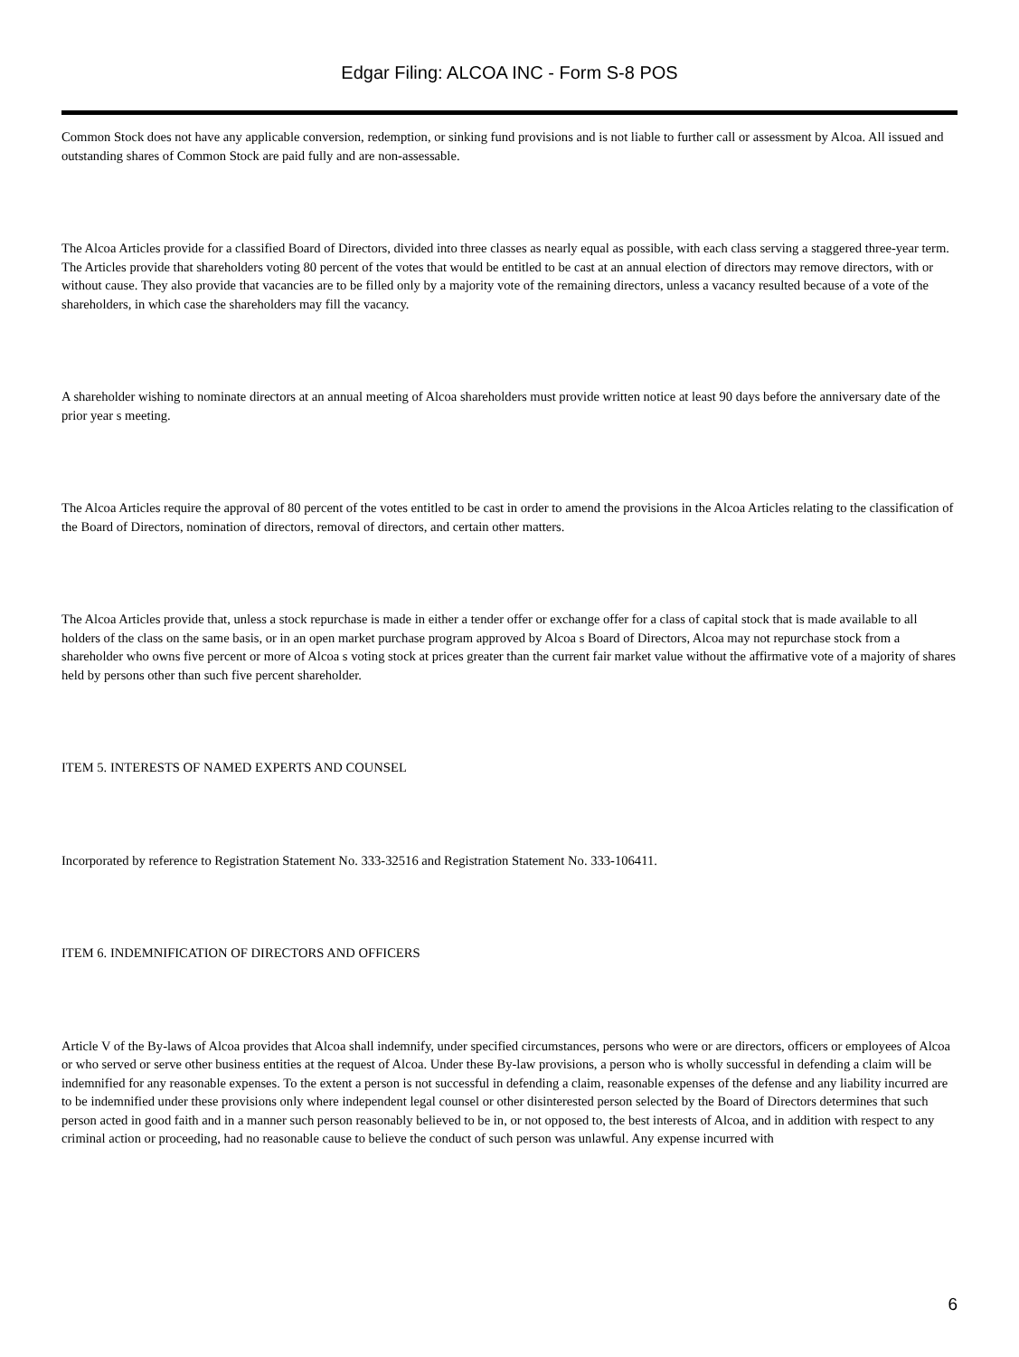Edgar Filing: ALCOA INC - Form S-8 POS
Common Stock does not have any applicable conversion, redemption, or sinking fund provisions and is not liable to further call or assessment by Alcoa. All issued and outstanding shares of Common Stock are paid fully and are non-assessable.
The Alcoa Articles provide for a classified Board of Directors, divided into three classes as nearly equal as possible, with each class serving a staggered three-year term. The Articles provide that shareholders voting 80 percent of the votes that would be entitled to be cast at an annual election of directors may remove directors, with or without cause. They also provide that vacancies are to be filled only by a majority vote of the remaining directors, unless a vacancy resulted because of a vote of the shareholders, in which case the shareholders may fill the vacancy.
A shareholder wishing to nominate directors at an annual meeting of Alcoa shareholders must provide written notice at least 90 days before the anniversary date of the prior year s meeting.
The Alcoa Articles require the approval of 80 percent of the votes entitled to be cast in order to amend the provisions in the Alcoa Articles relating to the classification of the Board of Directors, nomination of directors, removal of directors, and certain other matters.
The Alcoa Articles provide that, unless a stock repurchase is made in either a tender offer or exchange offer for a class of capital stock that is made available to all holders of the class on the same basis, or in an open market purchase program approved by Alcoa s Board of Directors, Alcoa may not repurchase stock from a shareholder who owns five percent or more of Alcoa s voting stock at prices greater than the current fair market value without the affirmative vote of a majority of shares held by persons other than such five percent shareholder.
ITEM 5. INTERESTS OF NAMED EXPERTS AND COUNSEL
Incorporated by reference to Registration Statement No. 333-32516 and Registration Statement No. 333-106411.
ITEM 6. INDEMNIFICATION OF DIRECTORS AND OFFICERS
Article V of the By-laws of Alcoa provides that Alcoa shall indemnify, under specified circumstances, persons who were or are directors, officers or employees of Alcoa or who served or serve other business entities at the request of Alcoa. Under these By-law provisions, a person who is wholly successful in defending a claim will be indemnified for any reasonable expenses. To the extent a person is not successful in defending a claim, reasonable expenses of the defense and any liability incurred are to be indemnified under these provisions only where independent legal counsel or other disinterested person selected by the Board of Directors determines that such person acted in good faith and in a manner such person reasonably believed to be in, or not opposed to, the best interests of Alcoa, and in addition with respect to any criminal action or proceeding, had no reasonable cause to believe the conduct of such person was unlawful. Any expense incurred with
6